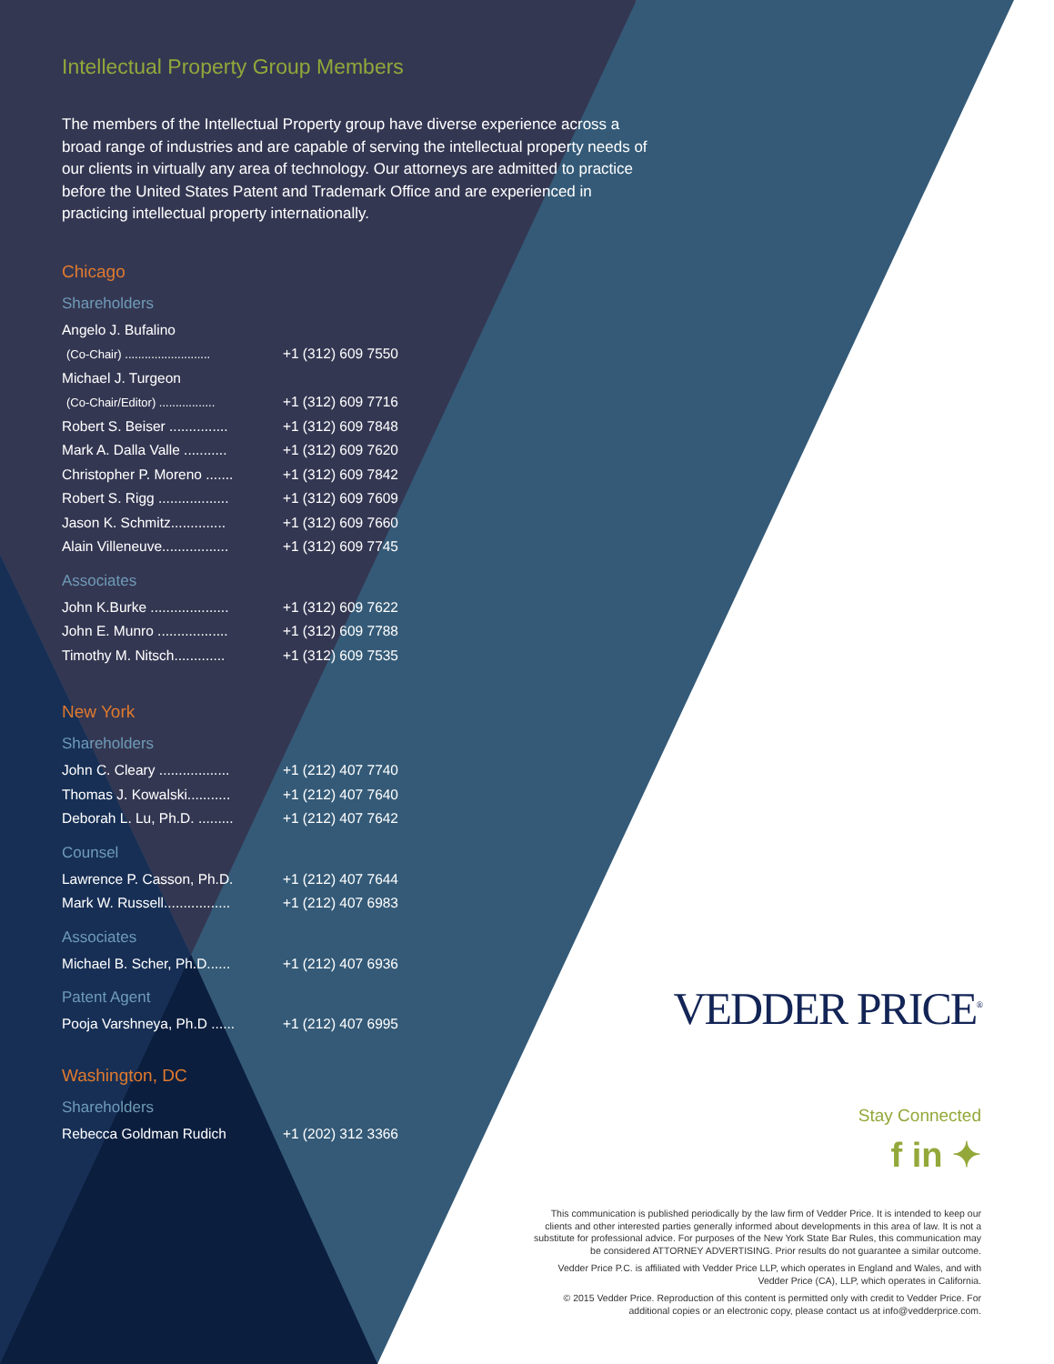Intellectual Property Group Members
The members of the Intellectual Property group have diverse experience across a broad range of industries and are capable of serving the intellectual property needs of our clients in virtually any area of technology. Our attorneys are admitted to practice before the United States Patent and Trademark Office and are experienced in practicing intellectual property internationally.
Chicago
Shareholders
| Angelo J. Bufalino | |
| (Co-Chair) .......................... | +1 (312) 609 7550 |
| Michael J. Turgeon | |
| (Co-Chair/Editor) ................. | +1 (312) 609 7716 |
| Robert S. Beiser ............... | +1 (312) 609 7848 |
| Mark A. Dalla Valle ........... | +1 (312) 609 7620 |
| Christopher P. Moreno ....... | +1 (312) 609 7842 |
| Robert S. Rigg .................. | +1 (312) 609 7609 |
| Jason K. Schmitz.............. | +1 (312) 609 7660 |
| Alain Villeneuve................. | +1 (312) 609 7745 |
Associates
| John K.Burke .................... | +1 (312) 609 7622 |
| John E. Munro .................. | +1 (312) 609 7788 |
| Timothy M. Nitsch............. | +1 (312) 609 7535 |
New York
Shareholders
| John C. Cleary .................. | +1 (212) 407 7740 |
| Thomas J. Kowalski........... | +1 (212) 407 7640 |
| Deborah L. Lu, Ph.D. ......... | +1 (212) 407 7642 |
Counsel
| Lawrence P. Casson, Ph.D. | +1 (212) 407 7644 |
| Mark W. Russell................. | +1 (212) 407 6983 |
Associates
| Michael B. Scher, Ph.D...... | +1 (212) 407 6936 |
Patent Agent
| Pooja Varshneya, Ph.D ...... | +1 (212) 407 6995 |
Washington, DC
Shareholders
| Rebecca Goldman Rudich | +1 (202) 312 3366 |
VEDDER PRICE<sup>®</sup>
Stay Connected
f in ✦
This communication is published periodically by the law firm of Vedder Price. It is intended to keep our clients and other interested parties generally informed about developments in this area of law. It is not a substitute for professional advice. For purposes of the New York State Bar Rules, this communication may be considered ATTORNEY ADVERTISING. Prior results do not guarantee a similar outcome.
Vedder Price P.C. is affiliated with Vedder Price LLP, which operates in England and Wales, and with Vedder Price (CA), LLP, which operates in California.
© 2015 Vedder Price. Reproduction of this content is permitted only with credit to Vedder Price. For additional copies or an electronic copy, please contact us at info@vedderprice.com.